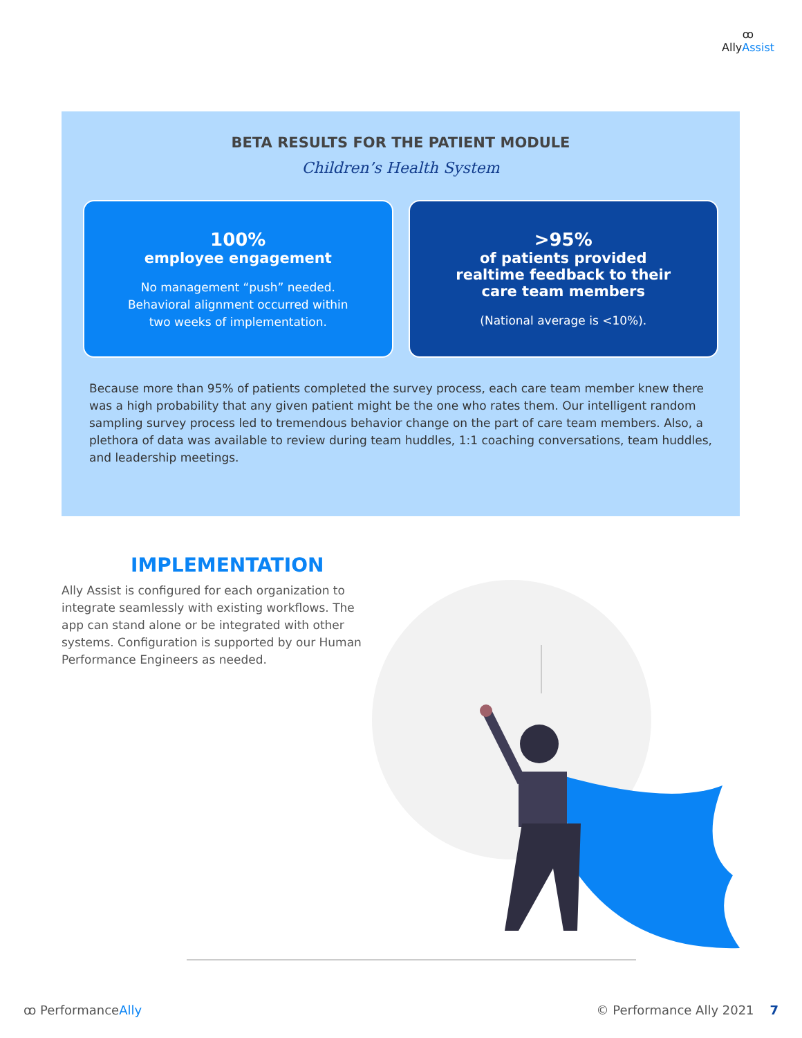ꝏ
AllyAssist
BETA RESULTS FOR THE PATIENT MODULE
Children’s Health System
100%
employee engagement
No management “push” needed.
Behavioral alignment occurred within
two weeks of implementation.
>95%
of patients provided
realtime feedback to their
care team members
(National average is <10%).
Because more than 95% of patients completed the survey process, each care team member knew there was a high probability that any given patient might be the one who rates them. Our intelligent random sampling survey process led to tremendous behavior change on the part of care team members. Also, a plethora of data was available to review during team huddles, 1:1 coaching conversations, team huddles, and leadership meetings.
IMPLEMENTATION
Ally Assist is configured for each organization to integrate seamlessly with existing workflows. The app can stand alone or be integrated with other systems. Configuration is supported by our Human Performance Engineers as needed.
ꝏ PerformanceAlly © Performance Ally 2021 7